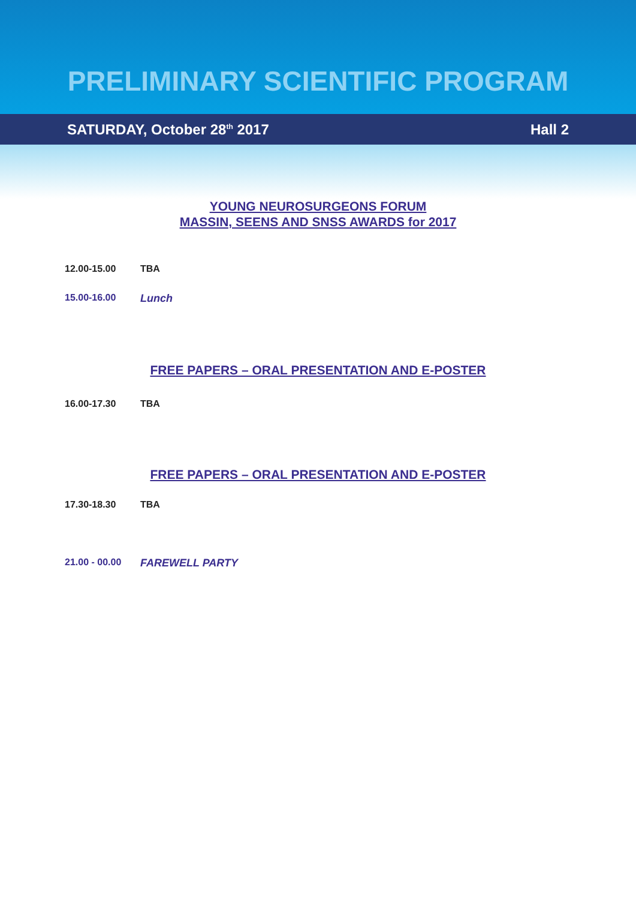PRELIMINARY SCIENTIFIC PROGRAM
SATURDAY, October 28<sup>th</sup> 2017 Hall 2
YOUNG NEUROSURGEONS FORUM
MASSIN, SEENS AND SNSS AWARDS for 2017
12.00-15.00 TBA
15.00-16.00 Lunch
FREE PAPERS – ORAL PRESENTATION AND E-POSTER
16.00-17.30 TBA
FREE PAPERS – ORAL PRESENTATION AND E-POSTER
17.30-18.30 TBA
21.00 - 00.00 FAREWELL PARTY